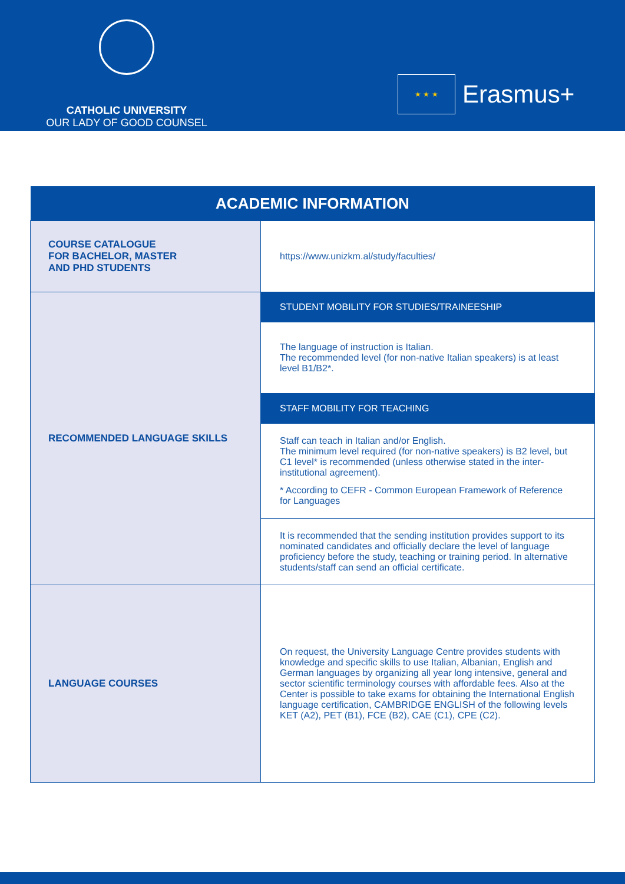CATHOLIC UNIVERSITY
OUR LADY OF GOOD COUNSEL
★ ★ ★
Erasmus+
| ACADEMIC INFORMATION | |
| --- | --- |
| COURSE CATALOGUE FOR BACHELOR, MASTER AND PHD STUDENTS | https://www.unizkm.al/study/faculties/ |
| RECOMMENDED LANGUAGE SKILLS | STUDENT MOBILITY FOR STUDIES/TRAINEESHIP |
| | The language of instruction is Italian. The recommended level (for non-native Italian speakers) is at least level B1/B2*. |
| | STAFF MOBILITY FOR TEACHING |
| | Staff can teach in Italian and/or English. The minimum level required (for non-native speakers) is B2 level, but C1 level* is recommended (unless otherwise stated in the inter-institutional agreement). * According to CEFR - Common European Framework of Reference for Languages |
| | It is recommended that the sending institution provides support to its nominated candidates and officially declare the level of language proficiency before the study, teaching or training period. In alternative students/staff can send an official certificate. |
| LANGUAGE COURSES | On request, the University Language Centre provides students with knowledge and specific skills to use Italian, Albanian, English and German languages by organizing all year long intensive, general and sector scientific terminology courses with affordable fees. Also at the Center is possible to take exams for obtaining the International English language certification, CAMBRIDGE ENGLISH of the following levels KET (A2), PET (B1), FCE (B2), CAE (C1), CPE (C2). |